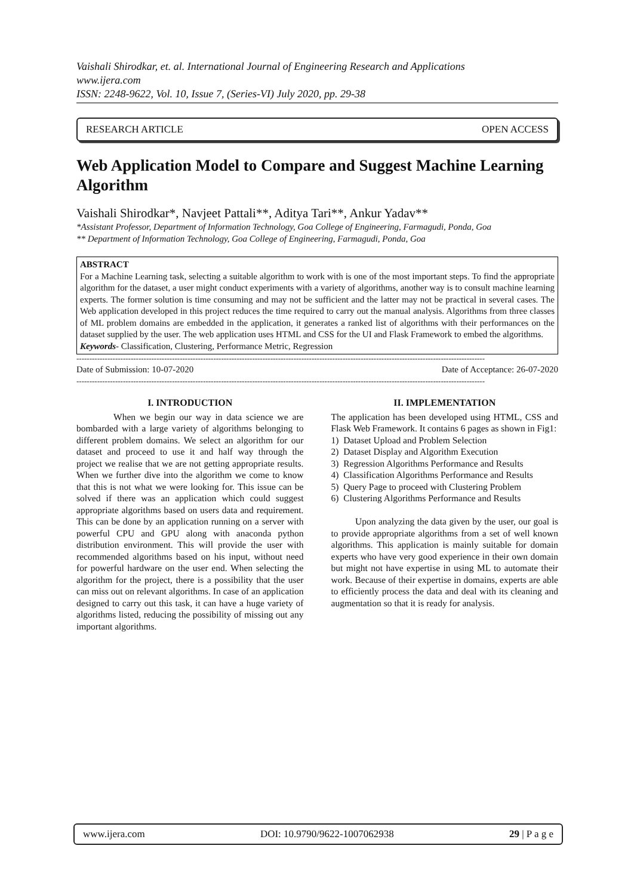Vaishali Shirodkar, et. al. International Journal of Engineering Research and Applications
www.ijera.com
ISSN: 2248-9622, Vol. 10, Issue 7, (Series-VI) July 2020, pp. 29-38
RESEARCH ARTICLE OPEN ACCESS
Web Application Model to Compare and Suggest Machine Learning Algorithm
Vaishali Shirodkar*, Navjeet Pattali**, Aditya Tari**, Ankur Yadav**
*Assistant Professor, Department of Information Technology, Goa College of Engineering, Farmagudi, Ponda, Goa
** Department of Information Technology, Goa College of Engineering, Farmagudi, Ponda, Goa
ABSTRACT
For a Machine Learning task, selecting a suitable algorithm to work with is one of the most important steps. To find the appropriate algorithm for the dataset, a user might conduct experiments with a variety of algorithms, another way is to consult machine learning experts. The former solution is time consuming and may not be sufficient and the latter may not be practical in several cases. The Web application developed in this project reduces the time required to carry out the manual analysis. Algorithms from three classes of ML problem domains are embedded in the application, it generates a ranked list of algorithms with their performances on the dataset supplied by the user. The web application uses HTML and CSS for the UI and Flask Framework to embed the algorithms.
Keywords- Classification, Clustering, Performance Metric, Regression
--------------------------------------------------------------------------------------------------------------------------------------------------------------
Date of Submission: 10-07-2020 Date of Acceptance: 26-07-2020
--------------------------------------------------------------------------------------------------------------------------------------------------------------
I. INTRODUCTION
When we begin our way in data science we are bombarded with a large variety of algorithms belonging to different problem domains. We select an algorithm for our dataset and proceed to use it and half way through the project we realise that we are not getting appropriate results. When we further dive into the algorithm we come to know that this is not what we were looking for. This issue can be solved if there was an application which could suggest appropriate algorithms based on users data and requirement. This can be done by an application running on a server with powerful CPU and GPU along with anaconda python distribution environment. This will provide the user with recommended algorithms based on his input, without need for powerful hardware on the user end. When selecting the algorithm for the project, there is a possibility that the user can miss out on relevant algorithms. In case of an application designed to carry out this task, it can have a huge variety of algorithms listed, reducing the possibility of missing out any important algorithms.
II. IMPLEMENTATION
The application has been developed using HTML, CSS and Flask Web Framework. It contains 6 pages as shown in Fig1:
1) Dataset Upload and Problem Selection
2) Dataset Display and Algorithm Execution
3) Regression Algorithms Performance and Results
4) Classification Algorithms Performance and Results
5) Query Page to proceed with Clustering Problem
6) Clustering Algorithms Performance and Results
Upon analyzing the data given by the user, our goal is to provide appropriate algorithms from a set of well known algorithms. This application is mainly suitable for domain experts who have very good experience in their own domain but might not have expertise in using ML to automate their work. Because of their expertise in domains, experts are able to efficiently process the data and deal with its cleaning and augmentation so that it is ready for analysis.
www.ijera.com DOI: 10.9790/9622-1007062938 29 | P a g e